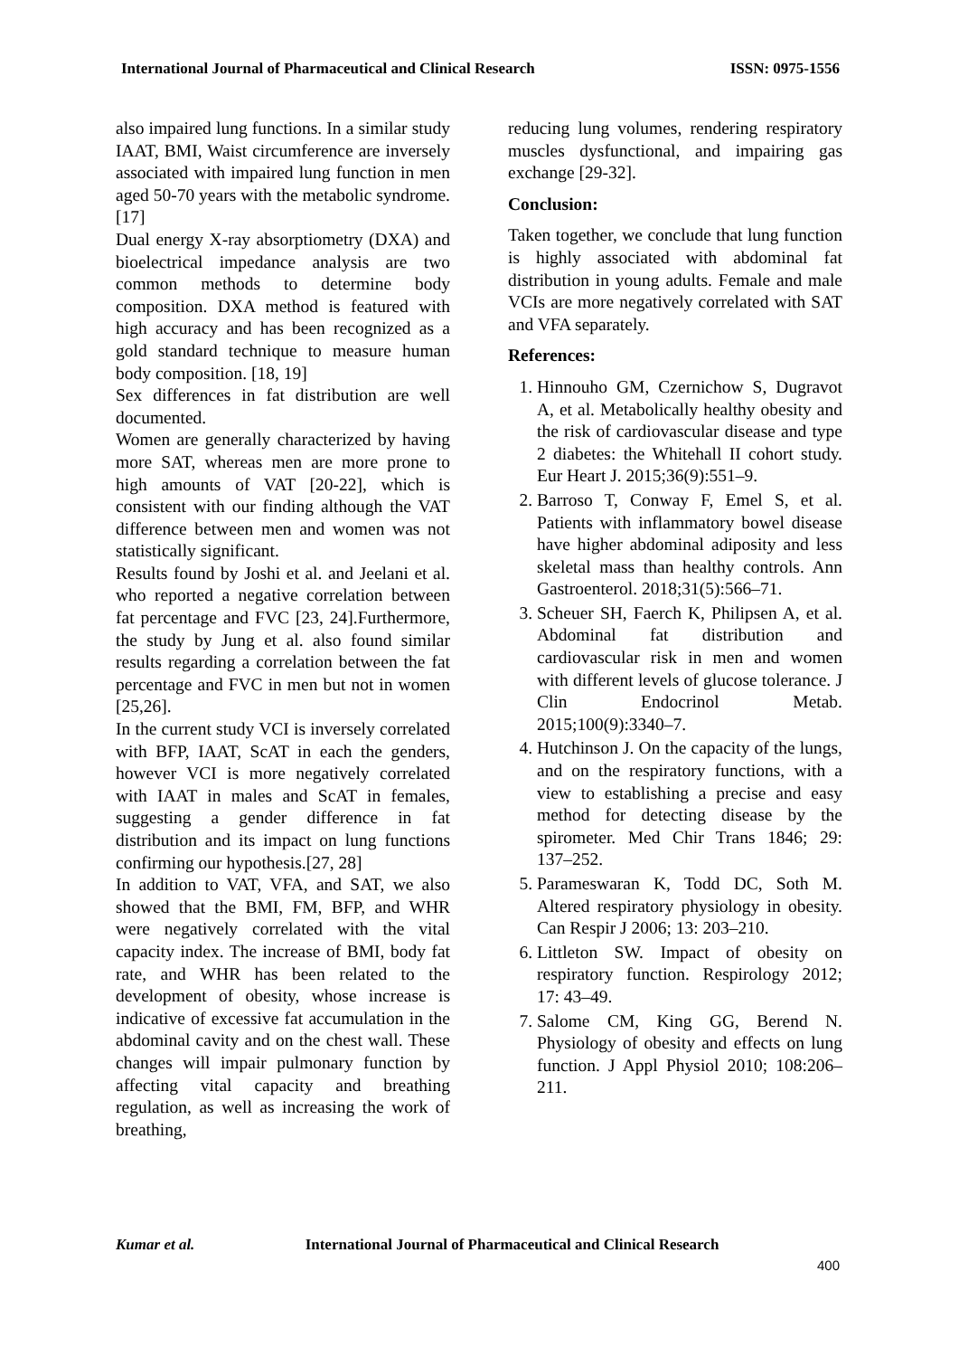International Journal of Pharmaceutical and Clinical Research ISSN: 0975-1556
also impaired lung functions. In a similar study IAAT, BMI, Waist circumference are inversely associated with impaired lung function in men aged 50-70 years with the metabolic syndrome.[17]
Dual energy X-ray absorptiometry (DXA) and bioelectrical impedance analysis are two common methods to determine body composition. DXA method is featured with high accuracy and has been recognized as a gold standard technique to measure human body composition. [18, 19]
Sex differences in fat distribution are well documented.
Women are generally characterized by having more SAT, whereas men are more prone to high amounts of VAT [20-22], which is consistent with our finding although the VAT difference between men and women was not statistically significant.
Results found by Joshi et al. and Jeelani et al. who reported a negative correlation between fat percentage and FVC [23, 24].Furthermore, the study by Jung et al. also found similar results regarding a correlation between the fat percentage and FVC in men but not in women [25,26].
In the current study VCI is inversely correlated with BFP, IAAT, ScAT in each the genders, however VCI is more negatively correlated with IAAT in males and ScAT in females, suggesting a gender difference in fat distribution and its impact on lung functions confirming our hypothesis.[27, 28]
In addition to VAT, VFA, and SAT, we also showed that the BMI, FM, BFP, and WHR were negatively correlated with the vital capacity index. The increase of BMI, body fat rate, and WHR has been related to the development of obesity, whose increase is indicative of excessive fat accumulation in the abdominal cavity and on the chest wall. These changes will impair pulmonary function by affecting vital capacity and breathing regulation, as well as increasing the work of breathing,
reducing lung volumes, rendering respiratory muscles dysfunctional, and impairing gas exchange [29-32].
Conclusion:
Taken together, we conclude that lung function is highly associated with abdominal fat distribution in young adults. Female and male VCIs are more negatively correlated with SAT and VFA separately.
References:
1. Hinnouho GM, Czernichow S, Dugravot A, et al. Metabolically healthy obesity and the risk of cardiovascular disease and type 2 diabetes: the Whitehall II cohort study. Eur Heart J. 2015;36(9):551–9.
2. Barroso T, Conway F, Emel S, et al. Patients with inflammatory bowel disease have higher abdominal adiposity and less skeletal mass than healthy controls. Ann Gastroenterol. 2018;31(5):566–71.
3. Scheuer SH, Faerch K, Philipsen A, et al. Abdominal fat distribution and cardiovascular risk in men and women with different levels of glucose tolerance. J Clin Endocrinol Metab. 2015;100(9):3340–7.
4. Hutchinson J. On the capacity of the lungs, and on the respiratory functions, with a view to establishing a precise and easy method for detecting disease by the spirometer. Med Chir Trans 1846; 29: 137–252.
5. Parameswaran K, Todd DC, Soth M. Altered respiratory physiology in obesity. Can Respir J 2006; 13: 203–210.
6. Littleton SW. Impact of obesity on respiratory function. Respirology 2012; 17: 43–49.
7. Salome CM, King GG, Berend N. Physiology of obesity and effects on lung function. J Appl Physiol 2010; 108:206–211.
Kumar et al. International Journal of Pharmaceutical and Clinical Research
400